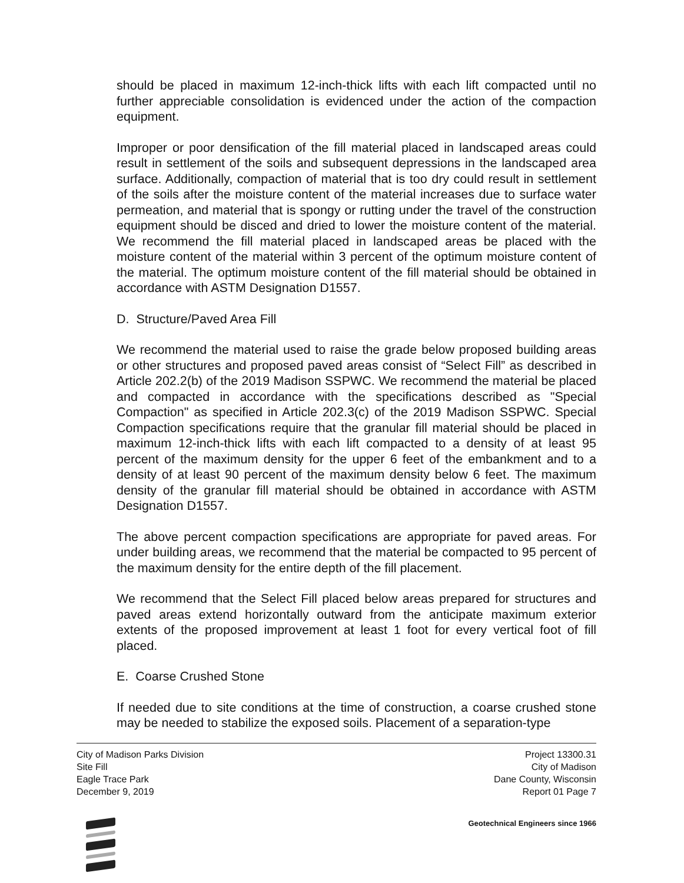should be placed in maximum 12-inch-thick lifts with each lift compacted until no further appreciable consolidation is evidenced under the action of the compaction equipment.
Improper or poor densification of the fill material placed in landscaped areas could result in settlement of the soils and subsequent depressions in the landscaped area surface. Additionally, compaction of material that is too dry could result in settlement of the soils after the moisture content of the material increases due to surface water permeation, and material that is spongy or rutting under the travel of the construction equipment should be disced and dried to lower the moisture content of the material. We recommend the fill material placed in landscaped areas be placed with the moisture content of the material within 3 percent of the optimum moisture content of the material. The optimum moisture content of the fill material should be obtained in accordance with ASTM Designation D1557.
D. Structure/Paved Area Fill
We recommend the material used to raise the grade below proposed building areas or other structures and proposed paved areas consist of “Select Fill” as described in Article 202.2(b) of the 2019 Madison SSPWC. We recommend the material be placed and compacted in accordance with the specifications described as "Special Compaction" as specified in Article 202.3(c) of the 2019 Madison SSPWC. Special Compaction specifications require that the granular fill material should be placed in maximum 12-inch-thick lifts with each lift compacted to a density of at least 95 percent of the maximum density for the upper 6 feet of the embankment and to a density of at least 90 percent of the maximum density below 6 feet. The maximum density of the granular fill material should be obtained in accordance with ASTM Designation D1557.
The above percent compaction specifications are appropriate for paved areas. For under building areas, we recommend that the material be compacted to 95 percent of the maximum density for the entire depth of the fill placement.
We recommend that the Select Fill placed below areas prepared for structures and paved areas extend horizontally outward from the anticipate maximum exterior extents of the proposed improvement at least 1 foot for every vertical foot of fill placed.
E. Coarse Crushed Stone
If needed due to site conditions at the time of construction, a coarse crushed stone may be needed to stabilize the exposed soils. Placement of a separation-type
City of Madison Parks Division
Site Fill
Eagle Trace Park
December 9, 2019
Project 13300.31
City of Madison
Dane County, Wisconsin
Report 01 Page 7
Geotechnical Engineers since 1966